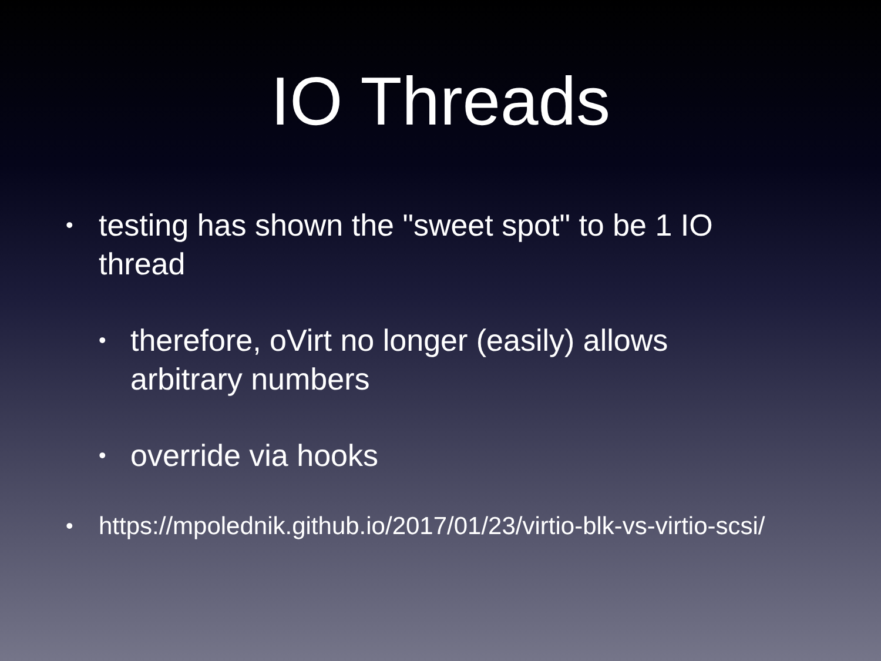IO Threads
• testing has shown the "sweet spot" to be 1 IO thread
• therefore, oVirt no longer (easily) allows arbitrary numbers
• override via hooks
• https://mpolednik.github.io/2017/01/23/virtio-blk-vs-virtio-scsi/